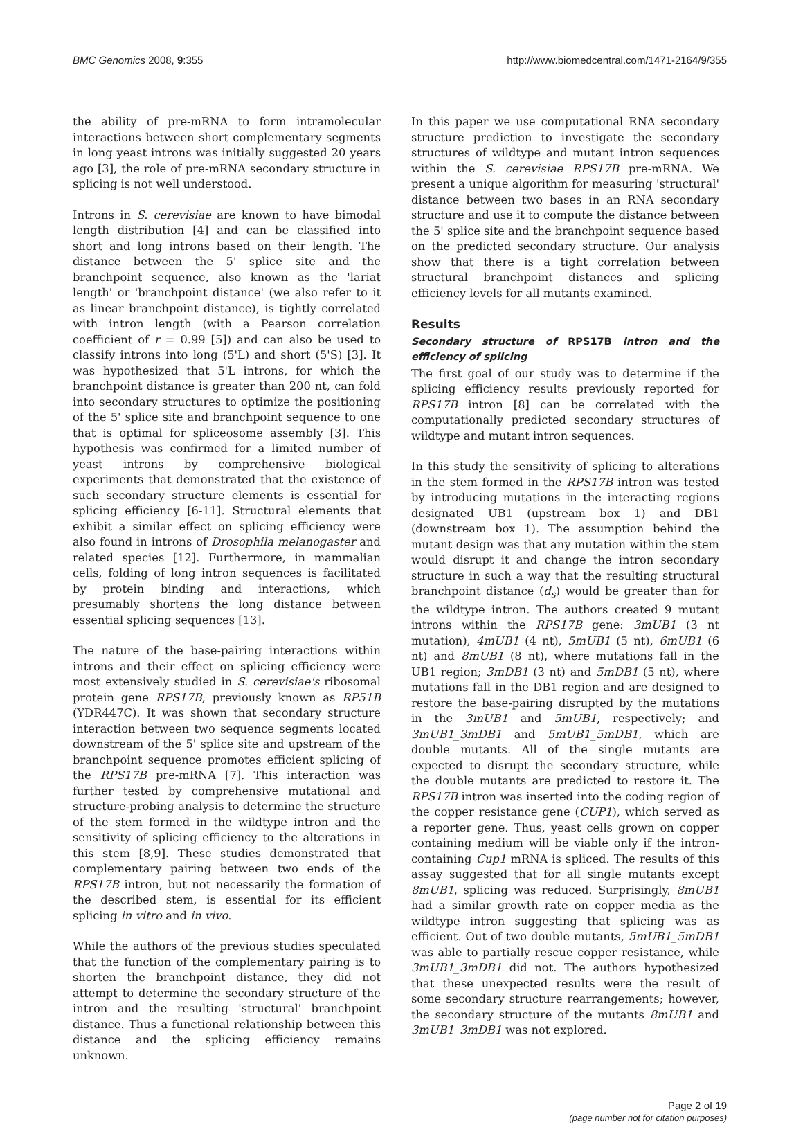BMC Genomics 2008, 9:355 http://www.biomedcentral.com/1471-2164/9/355
the ability of pre-mRNA to form intramolecular interactions between short complementary segments in long yeast introns was initially suggested 20 years ago [3], the role of pre-mRNA secondary structure in splicing is not well understood.
Introns in S. cerevisiae are known to have bimodal length distribution [4] and can be classified into short and long introns based on their length. The distance between the 5' splice site and the branchpoint sequence, also known as the 'lariat length' or 'branchpoint distance' (we also refer to it as linear branchpoint distance), is tightly correlated with intron length (with a Pearson correlation coefficient of r = 0.99 [5]) and can also be used to classify introns into long (5'L) and short (5'S) [3]. It was hypothesized that 5'L introns, for which the branchpoint distance is greater than 200 nt, can fold into secondary structures to optimize the positioning of the 5' splice site and branchpoint sequence to one that is optimal for spliceosome assembly [3]. This hypothesis was confirmed for a limited number of yeast introns by comprehensive biological experiments that demonstrated that the existence of such secondary structure elements is essential for splicing efficiency [6-11]. Structural elements that exhibit a similar effect on splicing efficiency were also found in introns of Drosophila melanogaster and related species [12]. Furthermore, in mammalian cells, folding of long intron sequences is facilitated by protein binding and interactions, which presumably shortens the long distance between essential splicing sequences [13].
The nature of the base-pairing interactions within introns and their effect on splicing efficiency were most extensively studied in S. cerevisiae's ribosomal protein gene RPS17B, previously known as RP51B (YDR447C). It was shown that secondary structure interaction between two sequence segments located downstream of the 5' splice site and upstream of the branchpoint sequence promotes efficient splicing of the RPS17B pre-mRNA [7]. This interaction was further tested by comprehensive mutational and structure-probing analysis to determine the structure of the stem formed in the wildtype intron and the sensitivity of splicing efficiency to the alterations in this stem [8,9]. These studies demonstrated that complementary pairing between two ends of the RPS17B intron, but not necessarily the formation of the described stem, is essential for its efficient splicing in vitro and in vivo.
While the authors of the previous studies speculated that the function of the complementary pairing is to shorten the branchpoint distance, they did not attempt to determine the secondary structure of the intron and the resulting 'structural' branchpoint distance. Thus a functional relationship between this distance and the splicing efficiency remains unknown.
In this paper we use computational RNA secondary structure prediction to investigate the secondary structures of wildtype and mutant intron sequences within the S. cerevisiae RPS17B pre-mRNA. We present a unique algorithm for measuring 'structural' distance between two bases in an RNA secondary structure and use it to compute the distance between the 5' splice site and the branchpoint sequence based on the predicted secondary structure. Our analysis show that there is a tight correlation between structural branchpoint distances and splicing efficiency levels for all mutants examined.
Results
Secondary structure of RPS17B intron and the efficiency of splicing
The first goal of our study was to determine if the splicing efficiency results previously reported for RPS17B intron [8] can be correlated with the computationally predicted secondary structures of wildtype and mutant intron sequences.
In this study the sensitivity of splicing to alterations in the stem formed in the RPS17B intron was tested by introducing mutations in the interacting regions designated UB1 (upstream box 1) and DB1 (downstream box 1). The assumption behind the mutant design was that any mutation within the stem would disrupt it and change the intron secondary structure in such a way that the resulting structural branchpoint distance (d<sub>s</sub>) would be greater than for the wildtype intron. The authors created 9 mutant introns within the RPS17B gene: 3mUB1 (3 nt mutation), 4mUB1 (4 nt), 5mUB1 (5 nt), 6mUB1 (6 nt) and 8mUB1 (8 nt), where mutations fall in the UB1 region; 3mDB1 (3 nt) and 5mDB1 (5 nt), where mutations fall in the DB1 region and are designed to restore the base-pairing disrupted by the mutations in the 3mUB1 and 5mUB1, respectively; and 3mUB1_3mDB1 and 5mUB1_5mDB1, which are double mutants. All of the single mutants are expected to disrupt the secondary structure, while the double mutants are predicted to restore it. The RPS17B intron was inserted into the coding region of the copper resistance gene (CUP1), which served as a reporter gene. Thus, yeast cells grown on copper containing medium will be viable only if the intron-containing Cup1 mRNA is spliced. The results of this assay suggested that for all single mutants except 8mUB1, splicing was reduced. Surprisingly, 8mUB1 had a similar growth rate on copper media as the wildtype intron suggesting that splicing was as efficient. Out of two double mutants, 5mUB1_5mDB1 was able to partially rescue copper resistance, while 3mUB1_3mDB1 did not. The authors hypothesized that these unexpected results were the result of some secondary structure rearrangements; however, the secondary structure of the mutants 8mUB1 and 3mUB1_3mDB1 was not explored.
Page 2 of 19
(page number not for citation purposes)